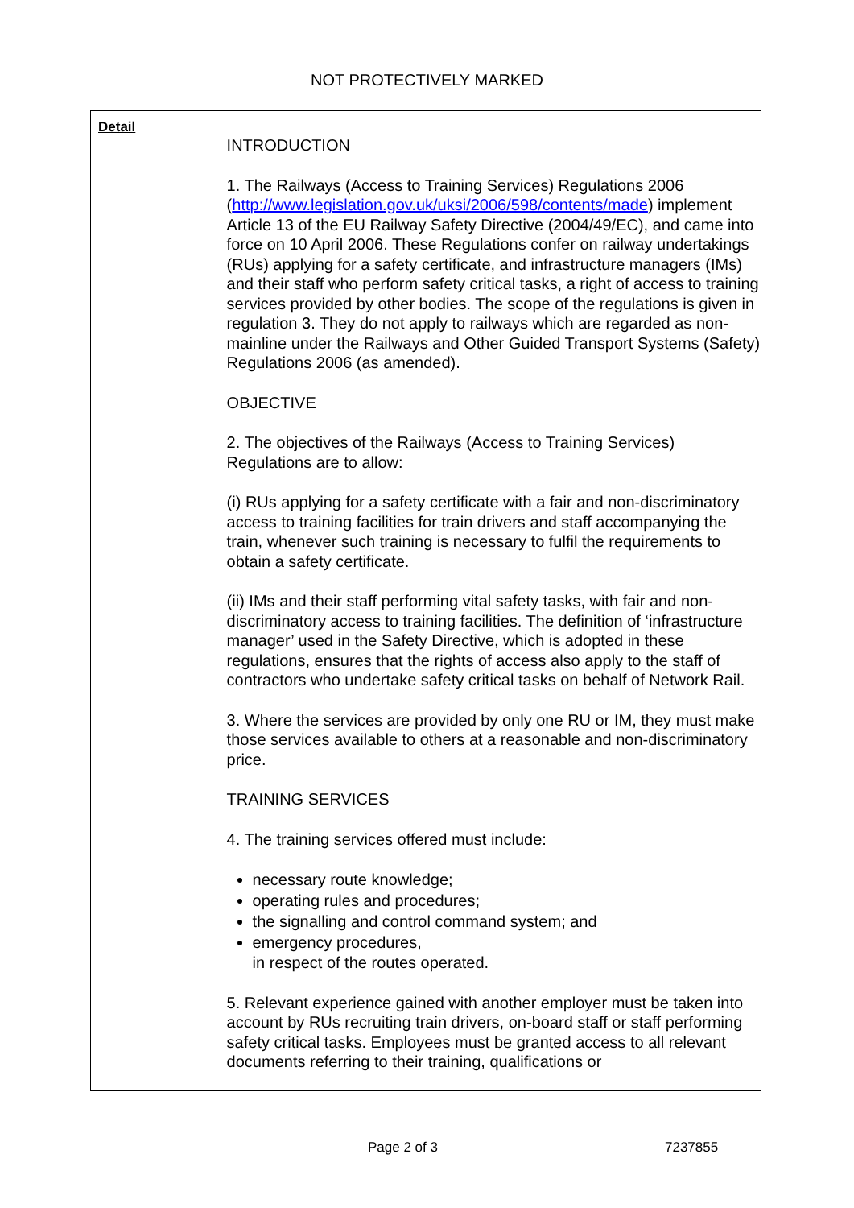NOT PROTECTIVELY MARKED
Detail
INTRODUCTION
1. The Railways (Access to Training Services) Regulations 2006 (http://www.legislation.gov.uk/uksi/2006/598/contents/made) implement Article 13 of the EU Railway Safety Directive (2004/49/EC), and came into force on 10 April 2006. These Regulations confer on railway undertakings (RUs) applying for a safety certificate, and infrastructure managers (IMs) and their staff who perform safety critical tasks, a right of access to training services provided by other bodies. The scope of the regulations is given in regulation 3. They do not apply to railways which are regarded as non-mainline under the Railways and Other Guided Transport Systems (Safety) Regulations 2006 (as amended).
OBJECTIVE
2. The objectives of the Railways (Access to Training Services) Regulations are to allow:
(i) RUs applying for a safety certificate with a fair and non-discriminatory access to training facilities for train drivers and staff accompanying the train, whenever such training is necessary to fulfil the requirements to obtain a safety certificate.
(ii) IMs and their staff performing vital safety tasks, with fair and non-discriminatory access to training facilities. The definition of ‘infrastructure manager’ used in the Safety Directive, which is adopted in these regulations, ensures that the rights of access also apply to the staff of contractors who undertake safety critical tasks on behalf of Network Rail.
3. Where the services are provided by only one RU or IM, they must make those services available to others at a reasonable and non-discriminatory price.
TRAINING SERVICES
4. The training services offered must include:
necessary route knowledge;
operating rules and procedures;
the signalling and control command system; and
emergency procedures,
in respect of the routes operated.
5. Relevant experience gained with another employer must be taken into account by RUs recruiting train drivers, on-board staff or staff performing safety critical tasks. Employees must be granted access to all relevant documents referring to their training, qualifications or
Page 2 of 3 7237855